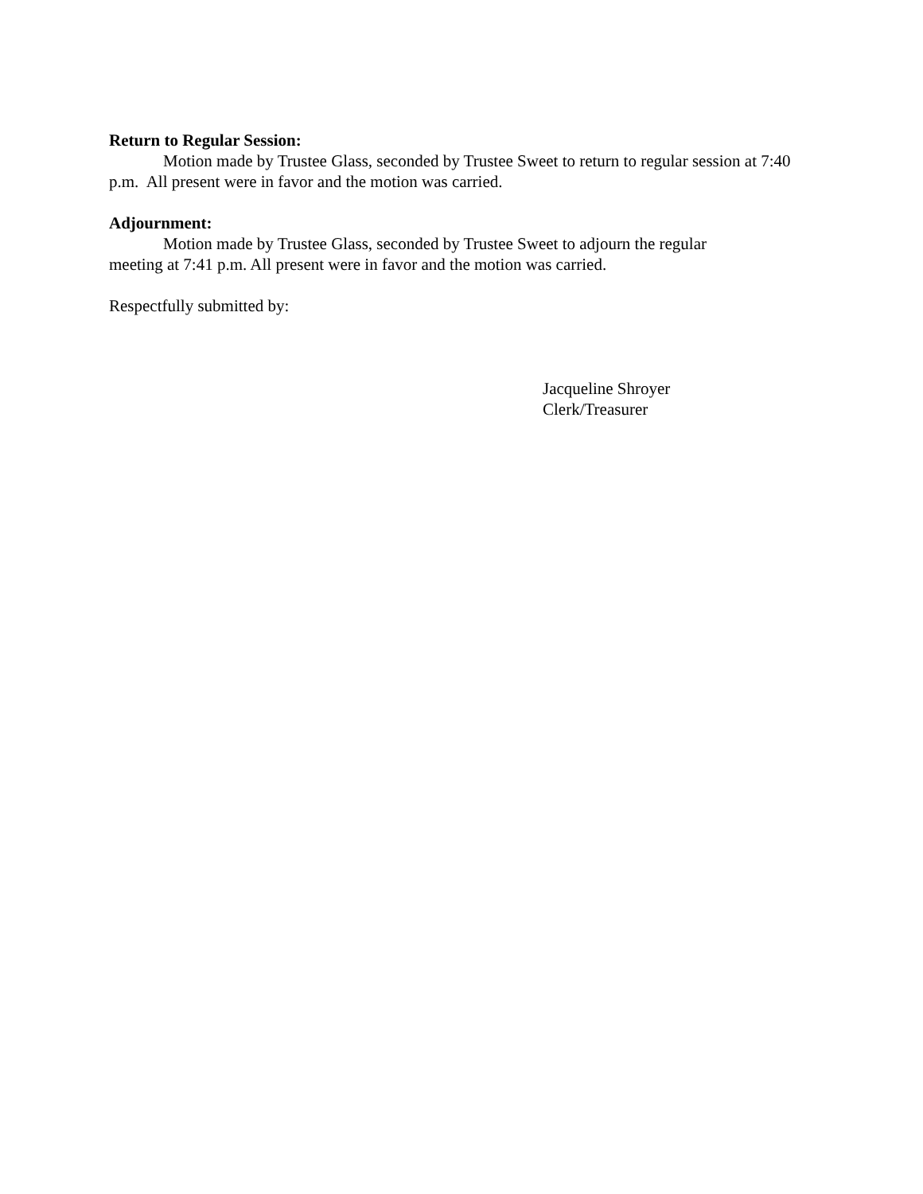Return to Regular Session:
Motion made by Trustee Glass, seconded by Trustee Sweet to return to regular session at 7:40 p.m. All present were in favor and the motion was carried.
Adjournment:
Motion made by Trustee Glass, seconded by Trustee Sweet to adjourn the regular
meeting at 7:41 p.m. All present were in favor and the motion was carried.
Respectfully submitted by:
Jacqueline Shroyer
Clerk/Treasurer